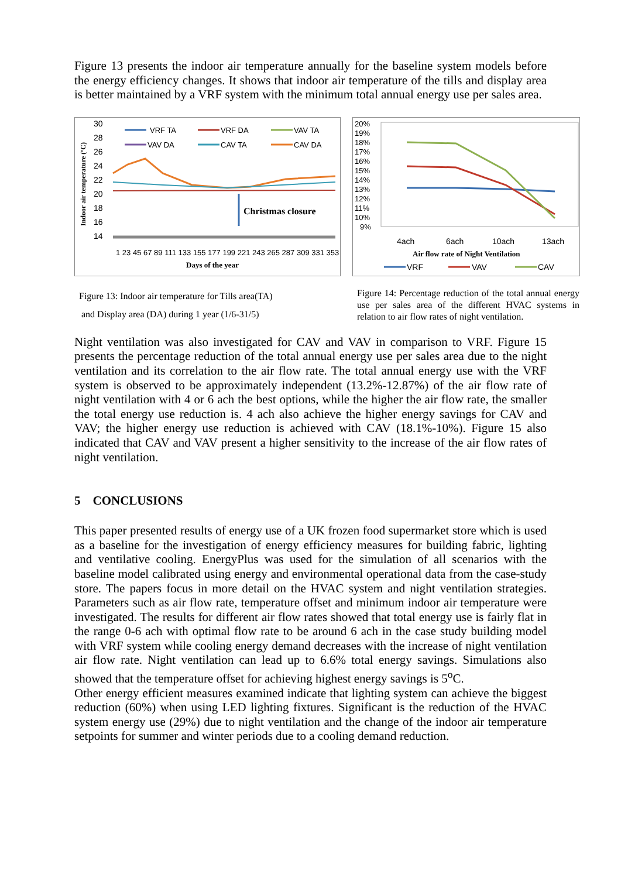Figure 13 presents the indoor air temperature annually for the baseline system models before the energy efficiency changes. It shows that indoor air temperature of the tills and display area is better maintained by a VRF system with the minimum total annual energy use per sales area.
Indoor air temperature (ºC)
30
28
26
24
22
20
18
16
14
Christmas closure
VRF TA
VRF DA
VAV TA
VAV DA
CAV TA
CAV DA
1 23 45 67 89 111 133 155 177 199 221 243 265 287 309 331 353
Days of the year
Figure 13: Indoor air temperature for Tills area(TA)
and Display area (DA) during 1 year (1/6-31/5)
20%
19%
18%
17%
16%
15%
14%
13%
12%
11%
10%
9%
4ach
6ach
10ach
13ach
Air flow rate of Night Ventilation
VRF
VAV
CAV
Figure 14: Percentage reduction of the total annual energy use per sales area of the different HVAC systems in relation to air flow rates of night ventilation.
Night ventilation was also investigated for CAV and VAV in comparison to VRF. Figure 15 presents the percentage reduction of the total annual energy use per sales area due to the night ventilation and its correlation to the air flow rate. The total annual energy use with the VRF system is observed to be approximately independent (13.2%-12.87%) of the air flow rate of night ventilation with 4 or 6 ach the best options, while the higher the air flow rate, the smaller the total energy use reduction is. 4 ach also achieve the higher energy savings for CAV and VAV; the higher energy use reduction is achieved with CAV (18.1%-10%). Figure 15 also indicated that CAV and VAV present a higher sensitivity to the increase of the air flow rates of night ventilation.
5 CONCLUSIONS
This paper presented results of energy use of a UK frozen food supermarket store which is used as a baseline for the investigation of energy efficiency measures for building fabric, lighting and ventilative cooling. EnergyPlus was used for the simulation of all scenarios with the baseline model calibrated using energy and environmental operational data from the case-study store. The papers focus in more detail on the HVAC system and night ventilation strategies. Parameters such as air flow rate, temperature offset and minimum indoor air temperature were investigated. The results for different air flow rates showed that total energy use is fairly flat in the range 0-6 ach with optimal flow rate to be around 6 ach in the case study building model with VRF system while cooling energy demand decreases with the increase of night ventilation air flow rate. Night ventilation can lead up to 6.6% total energy savings. Simulations also showed that the temperature offset for achieving highest energy savings is 5<sup>o</sup>C.
Other energy efficient measures examined indicate that lighting system can achieve the biggest reduction (60%) when using LED lighting fixtures. Significant is the reduction of the HVAC system energy use (29%) due to night ventilation and the change of the indoor air temperature setpoints for summer and winter periods due to a cooling demand reduction.